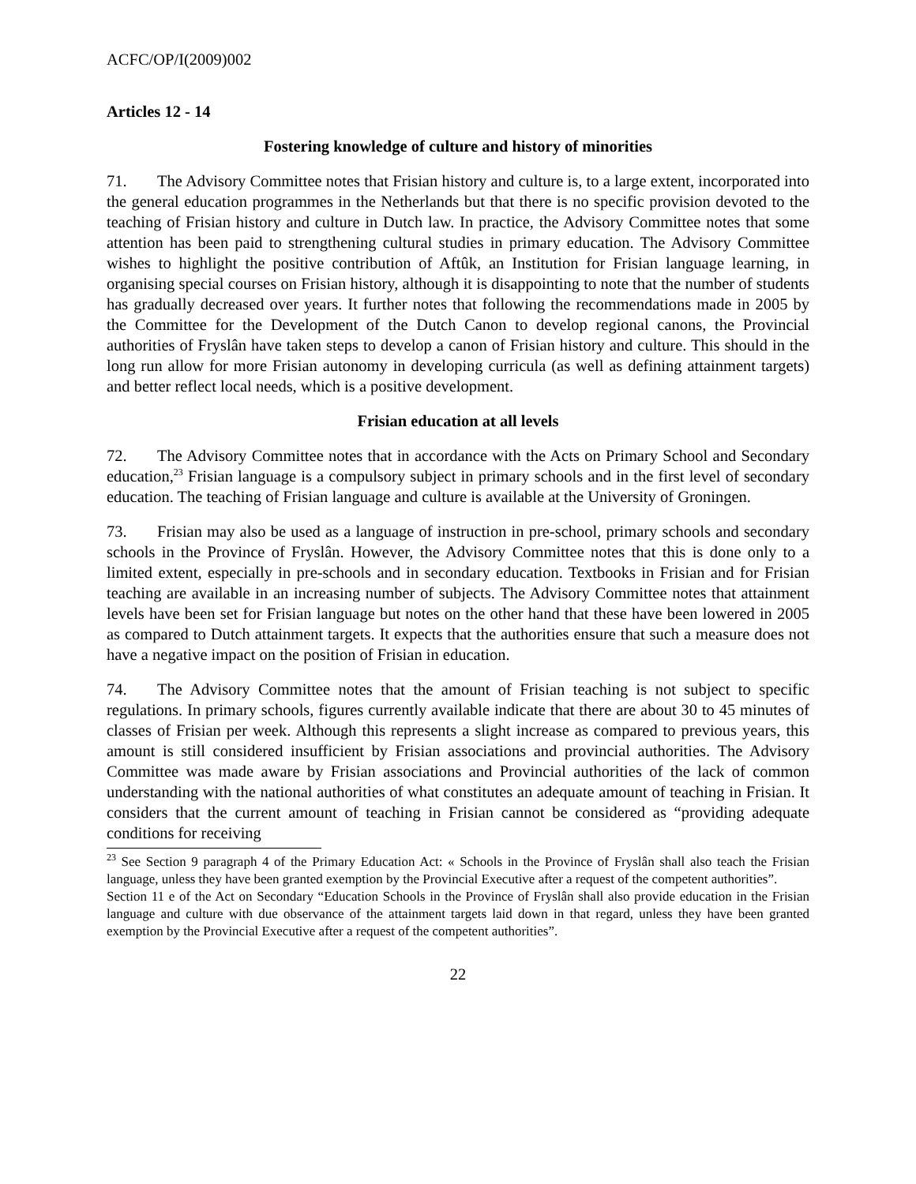ACFC/OP/I(2009)002
Articles 12 - 14
Fostering knowledge of culture and history of minorities
71. The Advisory Committee notes that Frisian history and culture is, to a large extent, incorporated into the general education programmes in the Netherlands but that there is no specific provision devoted to the teaching of Frisian history and culture in Dutch law. In practice, the Advisory Committee notes that some attention has been paid to strengthening cultural studies in primary education. The Advisory Committee wishes to highlight the positive contribution of Aftûk, an Institution for Frisian language learning, in organising special courses on Frisian history, although it is disappointing to note that the number of students has gradually decreased over years. It further notes that following the recommendations made in 2005 by the Committee for the Development of the Dutch Canon to develop regional canons, the Provincial authorities of Fryslân have taken steps to develop a canon of Frisian history and culture. This should in the long run allow for more Frisian autonomy in developing curricula (as well as defining attainment targets) and better reflect local needs, which is a positive development.
Frisian education at all levels
72. The Advisory Committee notes that in accordance with the Acts on Primary School and Secondary education,<sup>23</sup> Frisian language is a compulsory subject in primary schools and in the first level of secondary education. The teaching of Frisian language and culture is available at the University of Groningen.
73. Frisian may also be used as a language of instruction in pre-school, primary schools and secondary schools in the Province of Fryslân. However, the Advisory Committee notes that this is done only to a limited extent, especially in pre-schools and in secondary education. Textbooks in Frisian and for Frisian teaching are available in an increasing number of subjects. The Advisory Committee notes that attainment levels have been set for Frisian language but notes on the other hand that these have been lowered in 2005 as compared to Dutch attainment targets. It expects that the authorities ensure that such a measure does not have a negative impact on the position of Frisian in education.
74. The Advisory Committee notes that the amount of Frisian teaching is not subject to specific regulations. In primary schools, figures currently available indicate that there are about 30 to 45 minutes of classes of Frisian per week. Although this represents a slight increase as compared to previous years, this amount is still considered insufficient by Frisian associations and provincial authorities. The Advisory Committee was made aware by Frisian associations and Provincial authorities of the lack of common understanding with the national authorities of what constitutes an adequate amount of teaching in Frisian. It considers that the current amount of teaching in Frisian cannot be considered as “providing adequate conditions for receiving
<sup>23</sup> See Section 9 paragraph 4 of the Primary Education Act: « Schools in the Province of Fryslân shall also teach the Frisian language, unless they have been granted exemption by the Provincial Executive after a request of the competent authorities”.
Section 11 e of the Act on Secondary “Education Schools in the Province of Fryslân shall also provide education in the Frisian language and culture with due observance of the attainment targets laid down in that regard, unless they have been granted exemption by the Provincial Executive after a request of the competent authorities”.
22